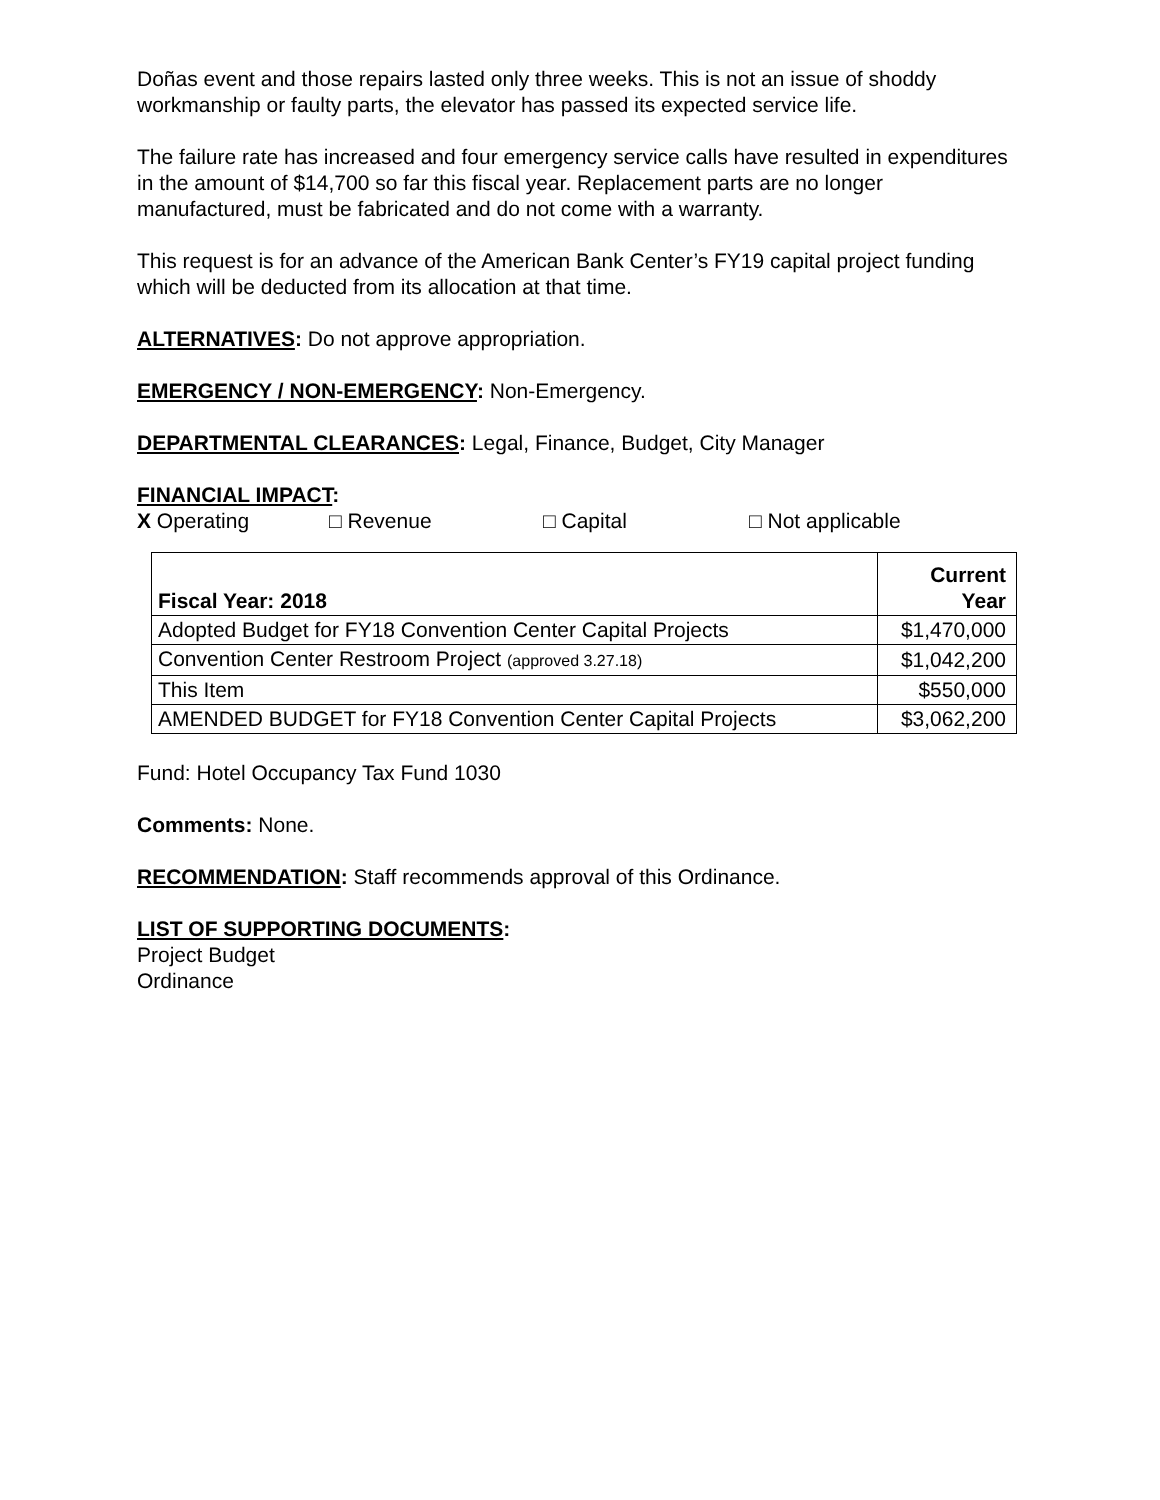Doñas event and those repairs lasted only three weeks. This is not an issue of shoddy workmanship or faulty parts, the elevator has passed its expected service life.
The failure rate has increased and four emergency service calls have resulted in expenditures in the amount of $14,700 so far this fiscal year. Replacement parts are no longer manufactured, must be fabricated and do not come with a warranty.
This request is for an advance of the American Bank Center’s FY19 capital project funding which will be deducted from its allocation at that time.
ALTERNATIVES: Do not approve appropriation.
EMERGENCY / NON-EMERGENCY: Non-Emergency.
DEPARTMENTAL CLEARANCES: Legal, Finance, Budget, City Manager
FINANCIAL IMPACT:
X Operating □ Revenue □ Capital □ Not applicable
| Fiscal Year: 2018 | Current Year |
| --- | --- |
| Adopted Budget for FY18 Convention Center Capital Projects | $1,470,000 |
| Convention Center Restroom Project (approved 3.27.18) | $1,042,200 |
| This Item | $550,000 |
| AMENDED BUDGET for FY18 Convention Center Capital Projects | $3,062,200 |
Fund: Hotel Occupancy Tax Fund 1030
Comments: None.
RECOMMENDATION: Staff recommends approval of this Ordinance.
LIST OF SUPPORTING DOCUMENTS:
Project Budget
Ordinance